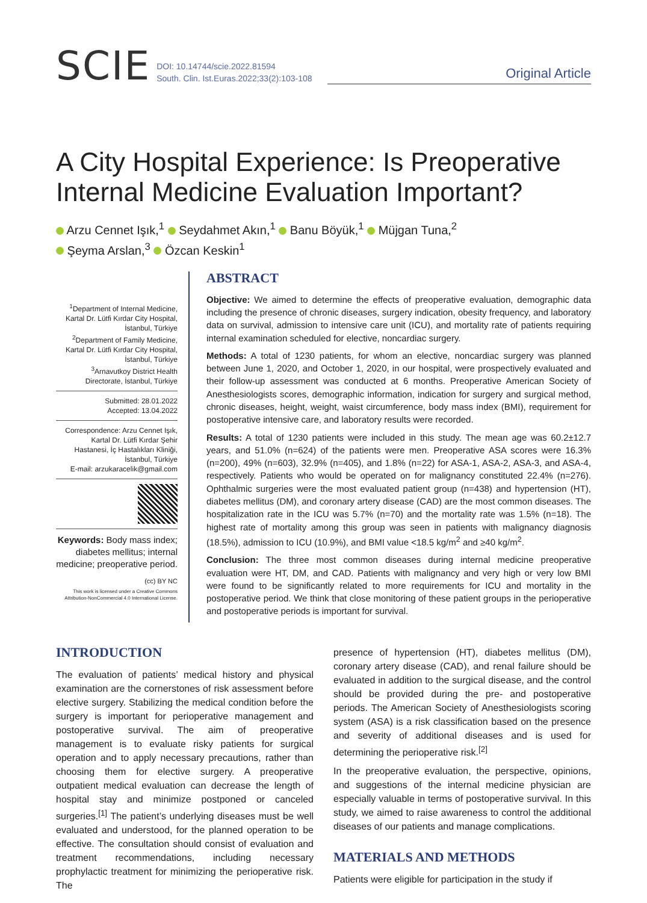SCIE
DOI: 10.14744/scie.2022.81594
South. Clin. Ist.Euras.2022;33(2):103-108
Original Article
A City Hospital Experience: Is Preoperative Internal Medicine Evaluation Important?
Arzu Cennet Işık,<sup>1</sup> Seydahmet Akın,<sup>1</sup> Banu Böyük,<sup>1</sup> Müjgan Tuna,<sup>2</sup>
Şeyma Arslan,<sup>3</sup> Özcan Keskin<sup>1</sup>
<sup>1</sup> Department of Internal Medicine, Kartal Dr. Lütfi Kırdar City Hospital, İstanbul, Türkiye
<sup>2</sup> Department of Family Medicine, Kartal Dr. Lütfi Kırdar City Hospital, İstanbul, Türkiye
<sup>3</sup> Arnavutkoy District Health Directorate, İstanbul, Türkiye
Submitted: 28.01.2022
Accepted: 13.04.2022
Correspondence: Arzu Cennet Işık, Kartal Dr. Lütfi Kırdar Şehir Hastanesi, İç Hastalıkları Kliniği, İstanbul, Türkiye
E-mail: arzukaracelik@gmail.com
Keywords: Body mass index; diabetes mellitus; internal medicine; preoperative period.
(cc) BY NC
This work is licensed under a Creative Commons Attribution-NonCommercial 4.0 International License.
ABSTRACT
Objective: We aimed to determine the effects of preoperative evaluation, demographic data including the presence of chronic diseases, surgery indication, obesity frequency, and laboratory data on survival, admission to intensive care unit (ICU), and mortality rate of patients requiring internal examination scheduled for elective, noncardiac surgery.
Methods: A total of 1230 patients, for whom an elective, noncardiac surgery was planned between June 1, 2020, and October 1, 2020, in our hospital, were prospectively evaluated and their follow-up assessment was conducted at 6 months. Preoperative American Society of Anesthesiologists scores, demographic information, indication for surgery and surgical method, chronic diseases, height, weight, waist circumference, body mass index (BMI), requirement for postoperative intensive care, and laboratory results were recorded.
Results: A total of 1230 patients were included in this study. The mean age was 60.2±12.7 years, and 51.0% (n=624) of the patients were men. Preoperative ASA scores were 16.3% (n=200), 49% (n=603), 32.9% (n=405), and 1.8% (n=22) for ASA-1, ASA-2, ASA-3, and ASA-4, respectively. Patients who would be operated on for malignancy constituted 22.4% (n=276). Ophthalmic surgeries were the most evaluated patient group (n=438) and hypertension (HT), diabetes mellitus (DM), and coronary artery disease (CAD) are the most common diseases. The hospitalization rate in the ICU was 5.7% (n=70) and the mortality rate was 1.5% (n=18). The highest rate of mortality among this group was seen in patients with malignancy diagnosis (18.5%), admission to ICU (10.9%), and BMI value <18.5 kg/m<sup>2</sup> and ≥40 kg/m<sup>2</sup>.
Conclusion: The three most common diseases during internal medicine preoperative evaluation were HT, DM, and CAD. Patients with malignancy and very high or very low BMI were found to be significantly related to more requirements for ICU and mortality in the postoperative period. We think that close monitoring of these patient groups in the perioperative and postoperative periods is important for survival.
INTRODUCTION
The evaluation of patients’ medical history and physical examination are the cornerstones of risk assessment before elective surgery. Stabilizing the medical condition before the surgery is important for perioperative management and postoperative survival. The aim of preoperative management is to evaluate risky patients for surgical operation and to apply necessary precautions, rather than choosing them for elective surgery. A preoperative outpatient medical evaluation can decrease the length of hospital stay and minimize postponed or canceled surgeries.<sup>[1]</sup> The patient’s underlying diseases must be well evaluated and understood, for the planned operation to be effective. The consultation should consist of evaluation and treatment recommendations, including necessary prophylactic treatment for minimizing the perioperative risk. The
presence of hypertension (HT), diabetes mellitus (DM), coronary artery disease (CAD), and renal failure should be evaluated in addition to the surgical disease, and the control should be provided during the pre- and postoperative periods. The American Society of Anesthesiologists scoring system (ASA) is a risk classification based on the presence and severity of additional diseases and is used for determining the perioperative risk.<sup>[2]</sup>
In the preoperative evaluation, the perspective, opinions, and suggestions of the internal medicine physician are especially valuable in terms of postoperative survival. In this study, we aimed to raise awareness to control the additional diseases of our patients and manage complications.
MATERIALS AND METHODS
Patients were eligible for participation in the study if